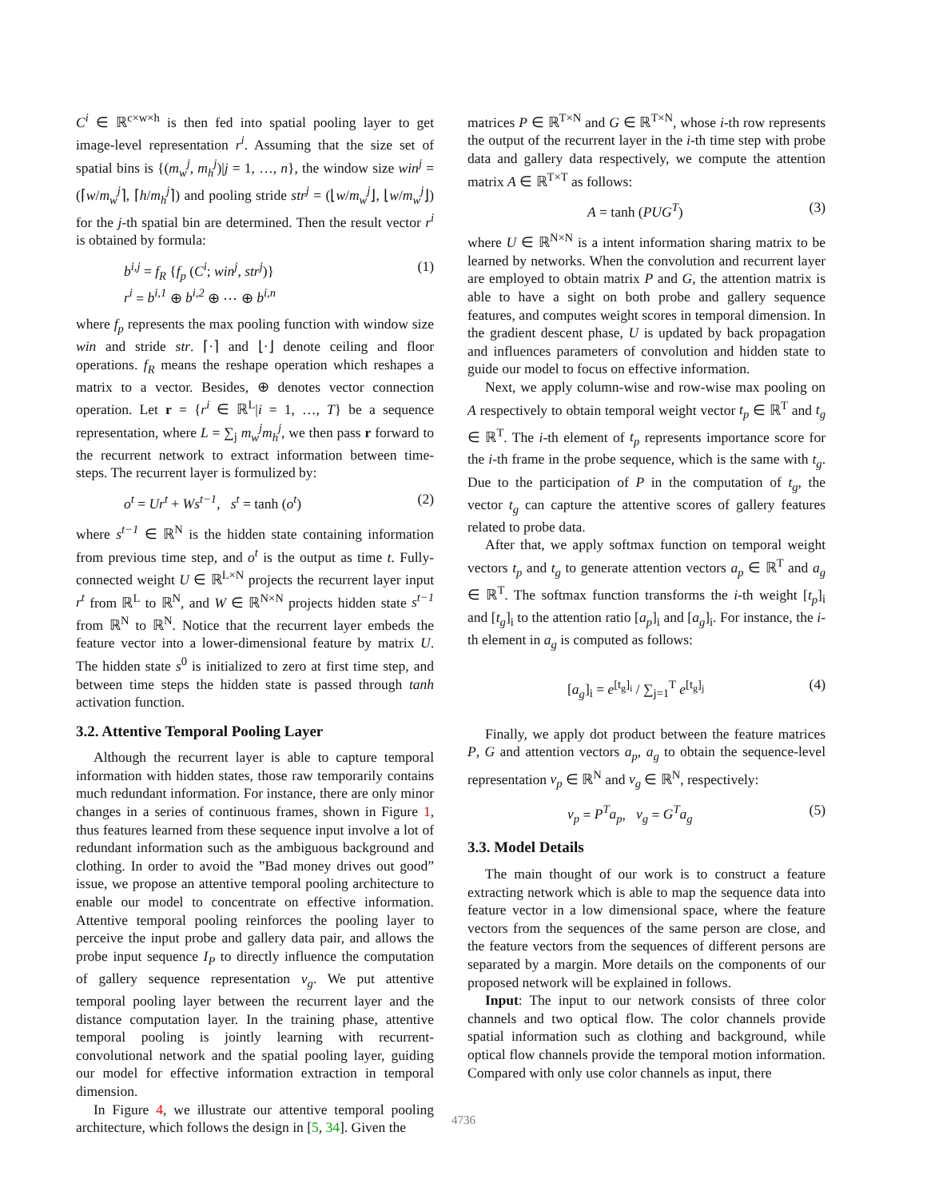C<sup>i</sup> ∈ ℝ<sup>c×w×h</sup> is then fed into spatial pooling layer to get image-level representation r<sup>i</sup>. Assuming that the size set of spatial bins is {(m<sub>w</sub><sup>j</sup>, m<sub>h</sub><sup>j</sup>)|j = 1, …, n}, the window size win<sup>j</sup> = (⌈w/m<sub>w</sub><sup>j</sup>⌉, ⌈h/m<sub>h</sub><sup>j</sup>⌉) and pooling stride str<sup>j</sup> = (⌊w/m<sub>w</sub><sup>j</sup>⌋, ⌊w/m<sub>w</sub><sup>j</sup>⌋) for the j-th spatial bin are determined. Then the result vector r<sup>i</sup> is obtained by formula:
b<sup>i,j</sup> = f<sub>R</sub> {f<sub>p</sub> (C<sup>i</sup>; win<sup>j</sup>, str<sup>j</sup>)}
r<sup>i</sup> = b<sup>i,1</sup> ⊕ b<sup>i,2</sup> ⊕ ⋯ ⊕ b<sup>i,n</sup> (1)
where f<sub>p</sub> represents the max pooling function with window size win and stride str. ⌈·⌉ and ⌊·⌋ denote ceiling and floor operations. f<sub>R</sub> means the reshape operation which reshapes a matrix to a vector. Besides, ⊕ denotes vector connection operation. Let r = {r<sup>i</sup> ∈ ℝ<sup>L</sup>|i = 1, …, T} be a sequence representation, where L = ∑<sub>j</sub> m<sub>w</sub><sup>j</sup>m<sub>h</sub><sup>j</sup>, we then pass r forward to the recurrent network to extract information between time-steps. The recurrent layer is formulized by:
o<sup>t</sup> = Ur<sup>t</sup> + Ws<sup>t−1</sup>, s<sup>t</sup> = tanh (o<sup>t</sup>) (2)
where s<sup>t−1</sup> ∈ ℝ<sup>N</sup> is the hidden state containing information from previous time step, and o<sup>t</sup> is the output as time t. Fully-connected weight U ∈ ℝ<sup>L×N</sup> projects the recurrent layer input r<sup>t</sup> from ℝ<sup>L</sup> to ℝ<sup>N</sup>, and W ∈ ℝ<sup>N×N</sup> projects hidden state s<sup>t−1</sup> from ℝ<sup>N</sup> to ℝ<sup>N</sup>. Notice that the recurrent layer embeds the feature vector into a lower-dimensional feature by matrix U. The hidden state s<sup>0</sup> is initialized to zero at first time step, and between time steps the hidden state is passed through tanh activation function.
3.2. Attentive Temporal Pooling Layer
Although the recurrent layer is able to capture temporal information with hidden states, those raw temporarily contains much redundant information. For instance, there are only minor changes in a series of continuous frames, shown in Figure 1, thus features learned from these sequence input involve a lot of redundant information such as the ambiguous background and clothing. In order to avoid the ”Bad money drives out good” issue, we propose an attentive temporal pooling architecture to enable our model to concentrate on effective information. Attentive temporal pooling reinforces the pooling layer to perceive the input probe and gallery data pair, and allows the probe input sequence I<sub>P</sub> to directly influence the computation of gallery sequence representation v<sub>g</sub>. We put attentive temporal pooling layer between the recurrent layer and the distance computation layer. In the training phase, attentive temporal pooling is jointly learning with recurrent-convolutional network and the spatial pooling layer, guiding our model for effective information extraction in temporal dimension.
In Figure 4, we illustrate our attentive temporal pooling architecture, which follows the design in [5, 34]. Given the
matrices P ∈ ℝ<sup>T×N</sup> and G ∈ ℝ<sup>T×N</sup>, whose i-th row represents the output of the recurrent layer in the i-th time step with probe data and gallery data respectively, we compute the attention matrix A ∈ ℝ<sup>T×T</sup> as follows:
A = tanh (PUG<sup>T</sup>) (3)
where U ∈ ℝ<sup>N×N</sup> is a intent information sharing matrix to be learned by networks. When the convolution and recurrent layer are employed to obtain matrix P and G, the attention matrix is able to have a sight on both probe and gallery sequence features, and computes weight scores in temporal dimension. In the gradient descent phase, U is updated by back propagation and influences parameters of convolution and hidden state to guide our model to focus on effective information.
Next, we apply column-wise and row-wise max pooling on A respectively to obtain temporal weight vector t<sub>p</sub> ∈ ℝ<sup>T</sup> and t<sub>g</sub> ∈ ℝ<sup>T</sup>. The i-th element of t<sub>p</sub> represents importance score for the i-th frame in the probe sequence, which is the same with t<sub>g</sub>. Due to the participation of P in the computation of t<sub>g</sub>, the vector t<sub>g</sub> can capture the attentive scores of gallery features related to probe data.
After that, we apply softmax function on temporal weight vectors t<sub>p</sub> and t<sub>g</sub> to generate attention vectors a<sub>p</sub> ∈ ℝ<sup>T</sup> and a<sub>g</sub> ∈ ℝ<sup>T</sup>. The softmax function transforms the i-th weight [t<sub>p</sub>]<sub>i</sub> and [t<sub>g</sub>]<sub>i</sub> to the attention ratio [a<sub>p</sub>]<sub>i</sub> and [a<sub>g</sub>]<sub>i</sub>. For instance, the i-th element in a<sub>g</sub> is computed as follows:
[a<sub>g</sub>]<sub>i</sub> = e<sup>[t<sub>g</sub>]<sub>i</sub></sup> / ∑<sub>j=1</sub><sup>T</sup> e<sup>[t<sub>g</sub>]<sub>j</sub></sup> (4)
Finally, we apply dot product between the feature matrices P, G and attention vectors a<sub>p</sub>, a<sub>g</sub> to obtain the sequence-level representation v<sub>p</sub> ∈ ℝ<sup>N</sup> and v<sub>g</sub> ∈ ℝ<sup>N</sup>, respectively:
v<sub>p</sub> = P<sup>T</sup>a<sub>p</sub>, v<sub>g</sub> = G<sup>T</sup>a<sub>g</sub> (5)
3.3. Model Details
The main thought of our work is to construct a feature extracting network which is able to map the sequence data into feature vector in a low dimensional space, where the feature vectors from the sequences of the same person are close, and the feature vectors from the sequences of different persons are separated by a margin. More details on the components of our proposed network will be explained in follows.
Input: The input to our network consists of three color channels and two optical flow. The color channels provide spatial information such as clothing and background, while optical flow channels provide the temporal motion information. Compared with only use color channels as input, there
4736